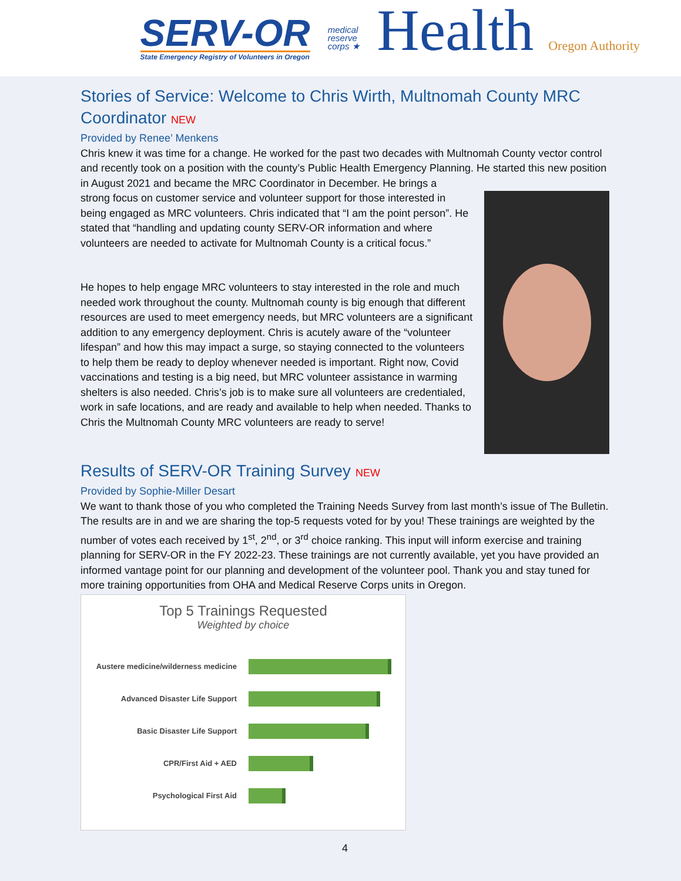SERV-OR
State Emergency Registry of Volunteers in Oregon
medical
reserve
corps ★
Health Oregon Authority
Stories of Service: Welcome to Chris Wirth, Multnomah County MRC Coordinator NEW
Provided by Renee’ Menkens
Chris knew it was time for a change. He worked for the past two decades with Multnomah County vector control and recently took on a position with the county’s Public Health Emergency Planning. He started this new position in August 2021 and became the MRC Coordinator in December. He brings a
strong focus on customer service and volunteer support for those interested in being engaged as MRC volunteers. Chris indicated that “I am the point person”. He stated that “handling and updating county SERV-OR information and where volunteers are needed to activate for Multnomah County is a critical focus.”
He hopes to help engage MRC volunteers to stay interested in the role and much needed work throughout the county. Multnomah county is big enough that different resources are used to meet emergency needs, but MRC volunteers are a significant addition to any emergency deployment. Chris is acutely aware of the “volunteer lifespan” and how this may impact a surge, so staying connected to the volunteers to help them be ready to deploy whenever needed is important. Right now, Covid vaccinations and testing is a big need, but MRC volunteer assistance in warming shelters is also needed. Chris’s job is to make sure all volunteers are credentialed, work in safe locations, and are ready and available to help when needed. Thanks to Chris the Multnomah County MRC volunteers are ready to serve!
Results of SERV-OR Training Survey NEW
Provided by Sophie-Miller Desart
We want to thank those of you who completed the Training Needs Survey from last month’s issue of The Bulletin. The results are in and we are sharing the top-5 requests voted for by you! These trainings are weighted by the number of votes each received by 1<sup>st</sup>, 2<sup>nd</sup>, or 3<sup>rd</sup> choice ranking. This input will inform exercise and training planning for SERV-OR in the FY 2022-23. These trainings are not currently available, yet you have provided an informed vantage point for our planning and development of the volunteer pool. Thank you and stay tuned for more training opportunities from OHA and Medical Reserve Corps units in Oregon.
Top 5 Trainings Requested
Weighted by choice
Austere medicine/wilderness medicine
Advanced Disaster Life Support
Basic Disaster Life Support
CPR/First Aid + AED
Psychological First Aid
4